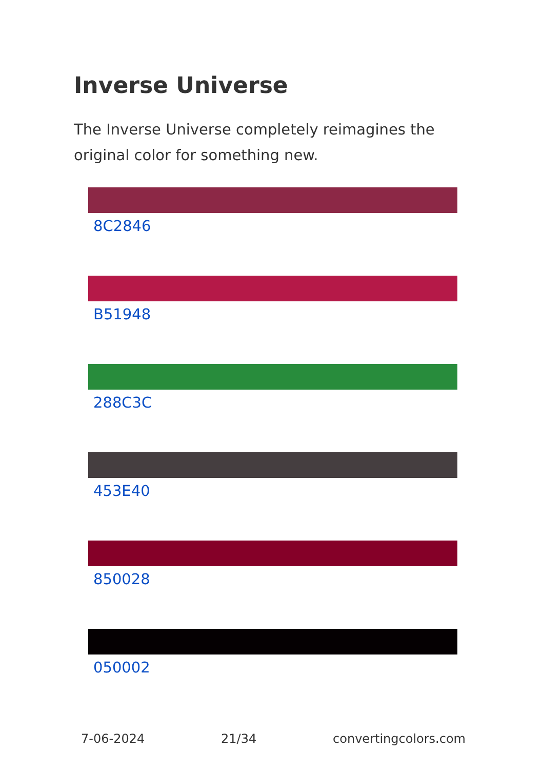Inverse Universe
The Inverse Universe completely reimagines the original color for something new.
8C2846
B51948
288C3C
453E40
850028
050002
7-06-2024 21/34 convertingcolors.com